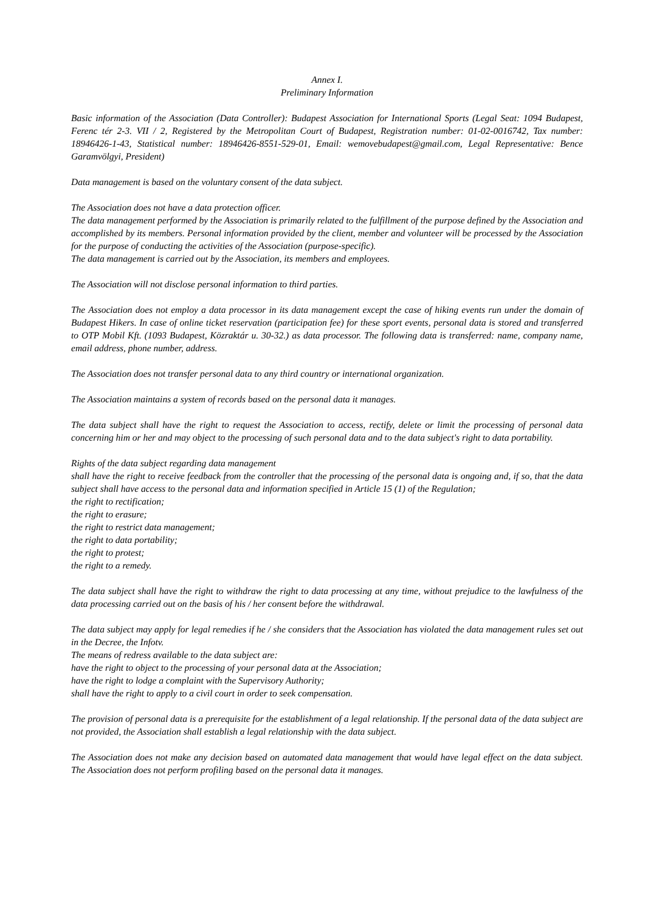Annex I.
Preliminary Information
Basic information of the Association (Data Controller): Budapest Association for International Sports (Legal Seat: 1094 Budapest, Ferenc tér 2-3. VII / 2, Registered by the Metropolitan Court of Budapest, Registration number: 01-02-0016742, Tax number: 18946426-1-43, Statistical number: 18946426-8551-529-01, Email: wemovebudapest@gmail.com, Legal Representative: Bence Garamvölgyi, President)
Data management is based on the voluntary consent of the data subject.
The Association does not have a data protection officer.
The data management performed by the Association is primarily related to the fulfillment of the purpose defined by the Association and accomplished by its members. Personal information provided by the client, member and volunteer will be processed by the Association for the purpose of conducting the activities of the Association (purpose-specific).
The data management is carried out by the Association, its members and employees.
The Association will not disclose personal information to third parties.
The Association does not employ a data processor in its data management except the case of hiking events run under the domain of Budapest Hikers. In case of online ticket reservation (participation fee) for these sport events, personal data is stored and transferred to OTP Mobil Kft. (1093 Budapest, Közraktár u. 30-32.) as data processor. The following data is transferred: name, company name, email address, phone number, address.
The Association does not transfer personal data to any third country or international organization.
The Association maintains a system of records based on the personal data it manages.
The data subject shall have the right to request the Association to access, rectify, delete or limit the processing of personal data concerning him or her and may object to the processing of such personal data and to the data subject's right to data portability.
Rights of the data subject regarding data management
shall have the right to receive feedback from the controller that the processing of the personal data is ongoing and, if so, that the data subject shall have access to the personal data and information specified in Article 15 (1) of the Regulation;
the right to rectification;
the right to erasure;
the right to restrict data management;
the right to data portability;
the right to protest;
the right to a remedy.
The data subject shall have the right to withdraw the right to data processing at any time, without prejudice to the lawfulness of the data processing carried out on the basis of his / her consent before the withdrawal.
The data subject may apply for legal remedies if he / she considers that the Association has violated the data management rules set out in the Decree, the Infotv.
The means of redress available to the data subject are:
have the right to object to the processing of your personal data at the Association;
have the right to lodge a complaint with the Supervisory Authority;
shall have the right to apply to a civil court in order to seek compensation.
The provision of personal data is a prerequisite for the establishment of a legal relationship. If the personal data of the data subject are not provided, the Association shall establish a legal relationship with the data subject.
The Association does not make any decision based on automated data management that would have legal effect on the data subject. The Association does not perform profiling based on the personal data it manages.